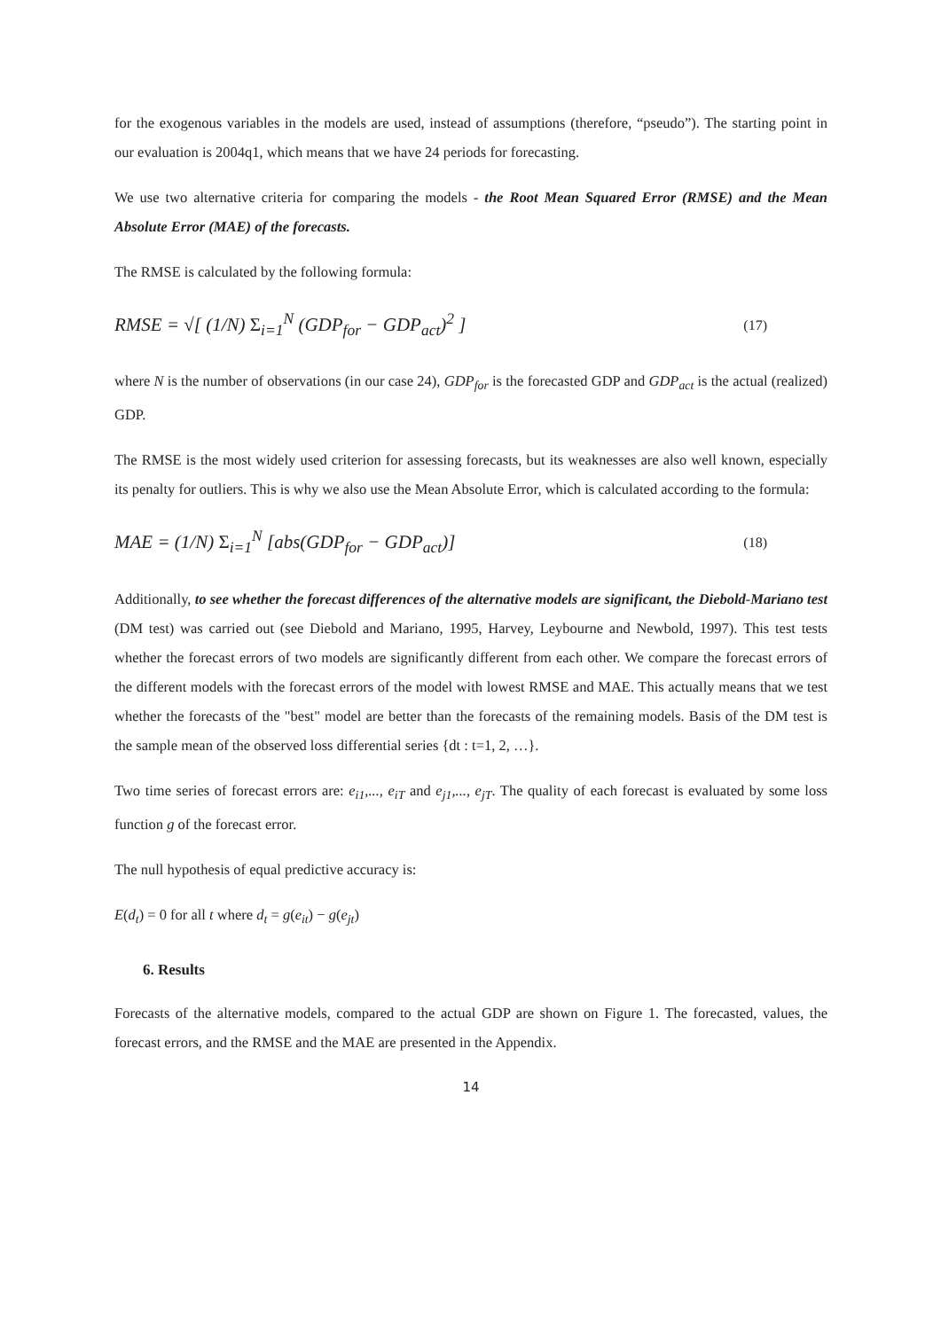for the exogenous variables in the models are used, instead of assumptions (therefore, “pseudo”). The starting point in our evaluation is 2004q1, which means that we have 24 periods for forecasting.
We use two alternative criteria for comparing the models - the Root Mean Squared Error (RMSE) and the Mean Absolute Error (MAE) of the forecasts.
The RMSE is calculated by the following formula:
RMSE = √[ (1/N) Σ<sub>i=1</sub><sup>N</sup> (GDP<sub>for</sub> − GDP<sub>act</sub>)<sup>2</sup> ] (17)
where N is the number of observations (in our case 24), GDP<sub>for</sub> is the forecasted GDP and GDP<sub>act</sub> is the actual (realized) GDP.
The RMSE is the most widely used criterion for assessing forecasts, but its weaknesses are also well known, especially its penalty for outliers. This is why we also use the Mean Absolute Error, which is calculated according to the formula:
MAE = (1/N) Σ<sub>i=1</sub><sup>N</sup> [abs(GDP<sub>for</sub> − GDP<sub>act</sub>)] (18)
Additionally, to see whether the forecast differences of the alternative models are significant, the Diebold-Mariano test (DM test) was carried out (see Diebold and Mariano, 1995, Harvey, Leybourne and Newbold, 1997). This test tests whether the forecast errors of two models are significantly different from each other. We compare the forecast errors of the different models with the forecast errors of the model with lowest RMSE and MAE. This actually means that we test whether the forecasts of the "best" model are better than the forecasts of the remaining models. Basis of the DM test is the sample mean of the observed loss differential series {dt : t=1, 2, …}.
Two time series of forecast errors are: e<sub>i1</sub>,..., e<sub>iT</sub> and e<sub>j1</sub>,..., e<sub>jT</sub>. The quality of each forecast is evaluated by some loss function g of the forecast error.
The null hypothesis of equal predictive accuracy is:
E(d<sub>t</sub>) = 0 for all t where d<sub>t</sub> = g(e<sub>it</sub>) − g(e<sub>jt</sub>)
6. Results
Forecasts of the alternative models, compared to the actual GDP are shown on Figure 1. The forecasted, values, the forecast errors, and the RMSE and the MAE are presented in the Appendix.
14